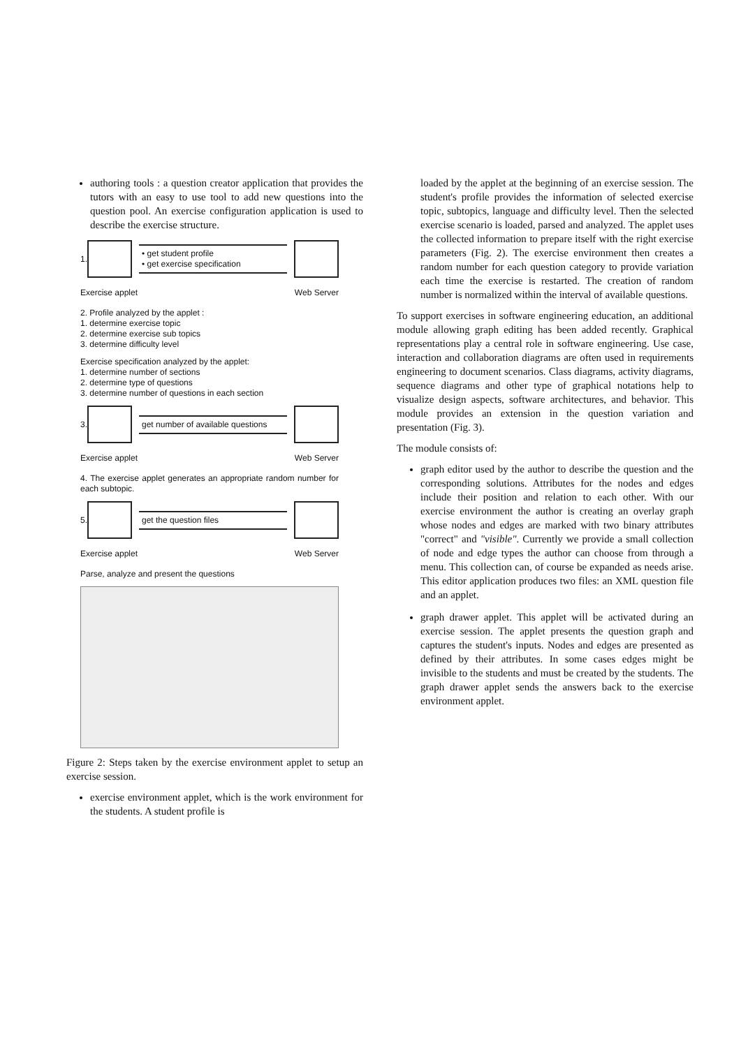authoring tools : a question creator application that provides the tutors with an easy to use tool to add new questions into the question pool. An exercise configuration application is used to describe the exercise structure.
1.
• get student profile
• get exercise specification
Exercise applet Web Server
2. Profile analyzed by the applet :
1. determine exercise topic
2. determine exercise sub topics
3. determine difficulty level
Exercise specification analyzed by the applet:
1. determine number of sections
2. determine type of questions
3. determine number of questions in each section
3.
get number of available questions
Exercise applet Web Server
4. The exercise applet generates an appropriate random number for each subtopic.
5.
get the question files
Exercise applet Web Server
Parse, analyze and present the questions
Figure 2: Steps taken by the exercise environment applet to setup an exercise session.
exercise environment applet, which is the work environment for the students. A student profile is
loaded by the applet at the beginning of an exercise session. The student's profile provides the information of selected exercise topic, subtopics, language and difficulty level. Then the selected exercise scenario is loaded, parsed and analyzed. The applet uses the collected information to prepare itself with the right exercise parameters (Fig. 2). The exercise environment then creates a random number for each question category to provide variation each time the exercise is restarted. The creation of random number is normalized within the interval of available questions.
To support exercises in software engineering education, an additional module allowing graph editing has been added recently. Graphical representations play a central role in software engineering. Use case, interaction and collaboration diagrams are often used in requirements engineering to document scenarios. Class diagrams, activity diagrams, sequence diagrams and other type of graphical notations help to visualize design aspects, software architectures, and behavior. This module provides an extension in the question variation and presentation (Fig. 3).
The module consists of:
graph editor used by the author to describe the question and the corresponding solutions. Attributes for the nodes and edges include their position and relation to each other. With our exercise environment the author is creating an overlay graph whose nodes and edges are marked with two binary attributes "correct" and "visible". Currently we provide a small collection of node and edge types the author can choose from through a menu. This collection can, of course be expanded as needs arise. This editor application produces two files: an XML question file and an applet.
graph drawer applet. This applet will be activated during an exercise session. The applet presents the question graph and captures the student's inputs. Nodes and edges are presented as defined by their attributes. In some cases edges might be invisible to the students and must be created by the students. The graph drawer applet sends the answers back to the exercise environment applet.